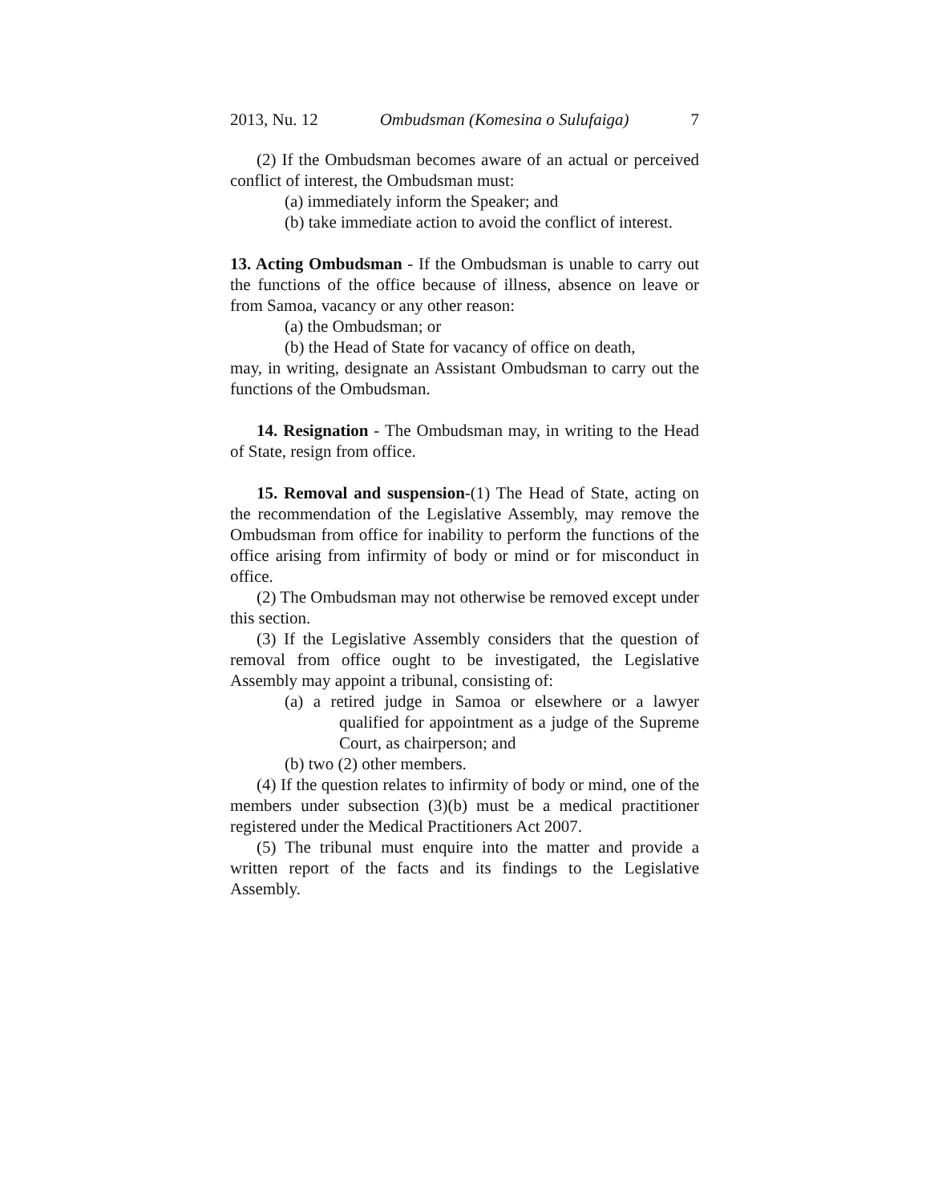2013, Nu. 12 Ombudsman (Komesina o Sulufaiga) 7
(2) If the Ombudsman becomes aware of an actual or perceived conflict of interest, the Ombudsman must:
(a) immediately inform the Speaker; and
(b) take immediate action to avoid the conflict of interest.
13. Acting Ombudsman - If the Ombudsman is unable to carry out the functions of the office because of illness, absence on leave or from Samoa, vacancy or any other reason:
(a) the Ombudsman; or
(b) the Head of State for vacancy of office on death,
may, in writing, designate an Assistant Ombudsman to carry out the functions of the Ombudsman.
14. Resignation - The Ombudsman may, in writing to the Head of State, resign from office.
15. Removal and suspension-(1) The Head of State, acting on the recommendation of the Legislative Assembly, may remove the Ombudsman from office for inability to perform the functions of the office arising from infirmity of body or mind or for misconduct in office.
(2) The Ombudsman may not otherwise be removed except under this section.
(3) If the Legislative Assembly considers that the question of removal from office ought to be investigated, the Legislative Assembly may appoint a tribunal, consisting of:
(a) a retired judge in Samoa or elsewhere or a lawyer qualified for appointment as a judge of the Supreme Court, as chairperson; and
(b) two (2) other members.
(4) If the question relates to infirmity of body or mind, one of the members under subsection (3)(b) must be a medical practitioner registered under the Medical Practitioners Act 2007.
(5) The tribunal must enquire into the matter and provide a written report of the facts and its findings to the Legislative Assembly.